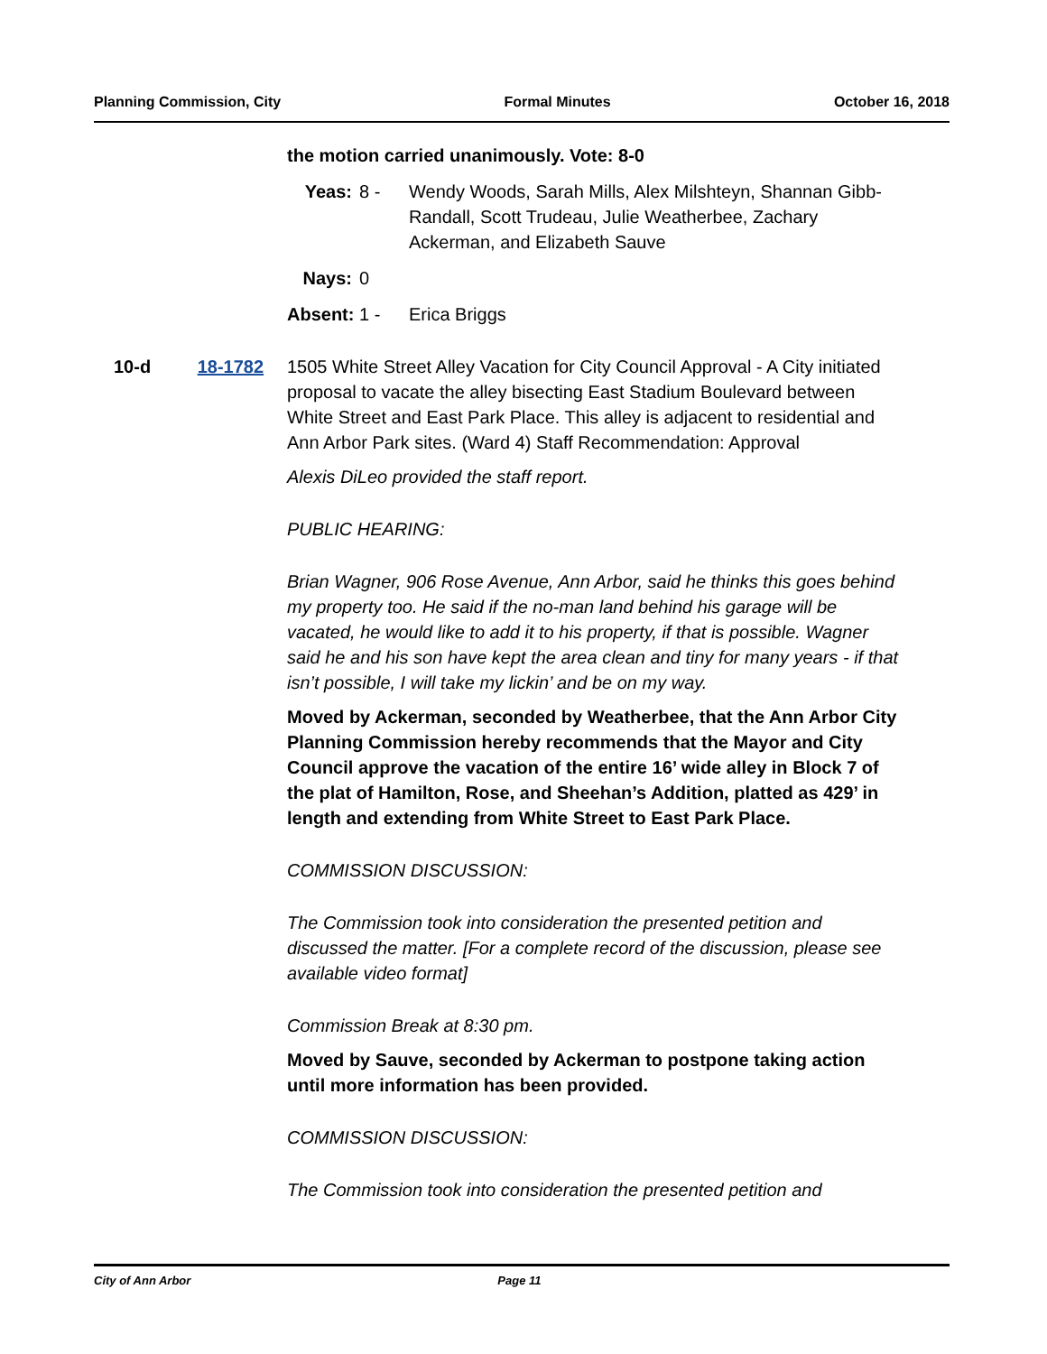Planning Commission, City Formal Minutes October 16, 2018
the motion carried unanimously. Vote: 8-0
Yeas: 8 - Wendy Woods, Sarah Mills, Alex Milshteyn, Shannan Gibb-Randall, Scott Trudeau, Julie Weatherbee, Zachary Ackerman, and Elizabeth Sauve Nays: 0 Absent: 1 - Erica Briggs
10-d 18-1782
1505 White Street Alley Vacation for City Council Approval - A City initiated proposal to vacate the alley bisecting East Stadium Boulevard between White Street and East Park Place. This alley is adjacent to residential and Ann Arbor Park sites. (Ward 4) Staff Recommendation: Approval
Alexis DiLeo provided the staff report.
PUBLIC HEARING:
Brian Wagner, 906 Rose Avenue, Ann Arbor, said he thinks this goes behind my property too. He said if the no-man land behind his garage will be vacated, he would like to add it to his property, if that is possible. Wagner said he and his son have kept the area clean and tiny for many years - if that isn’t possible, I will take my lickin’ and be on my way.
Moved by Ackerman, seconded by Weatherbee, that the Ann Arbor City Planning Commission hereby recommends that the Mayor and City Council approve the vacation of the entire 16’ wide alley in Block 7 of the plat of Hamilton, Rose, and Sheehan’s Addition, platted as 429’ in length and extending from White Street to East Park Place.
COMMISSION DISCUSSION:
The Commission took into consideration the presented petition and discussed the matter. [For a complete record of the discussion, please see available video format]
Commission Break at 8:30 pm.
Moved by Sauve, seconded by Ackerman to postpone taking action until more information has been provided.
COMMISSION DISCUSSION:
The Commission took into consideration the presented petition and
City of Ann Arbor Page 11